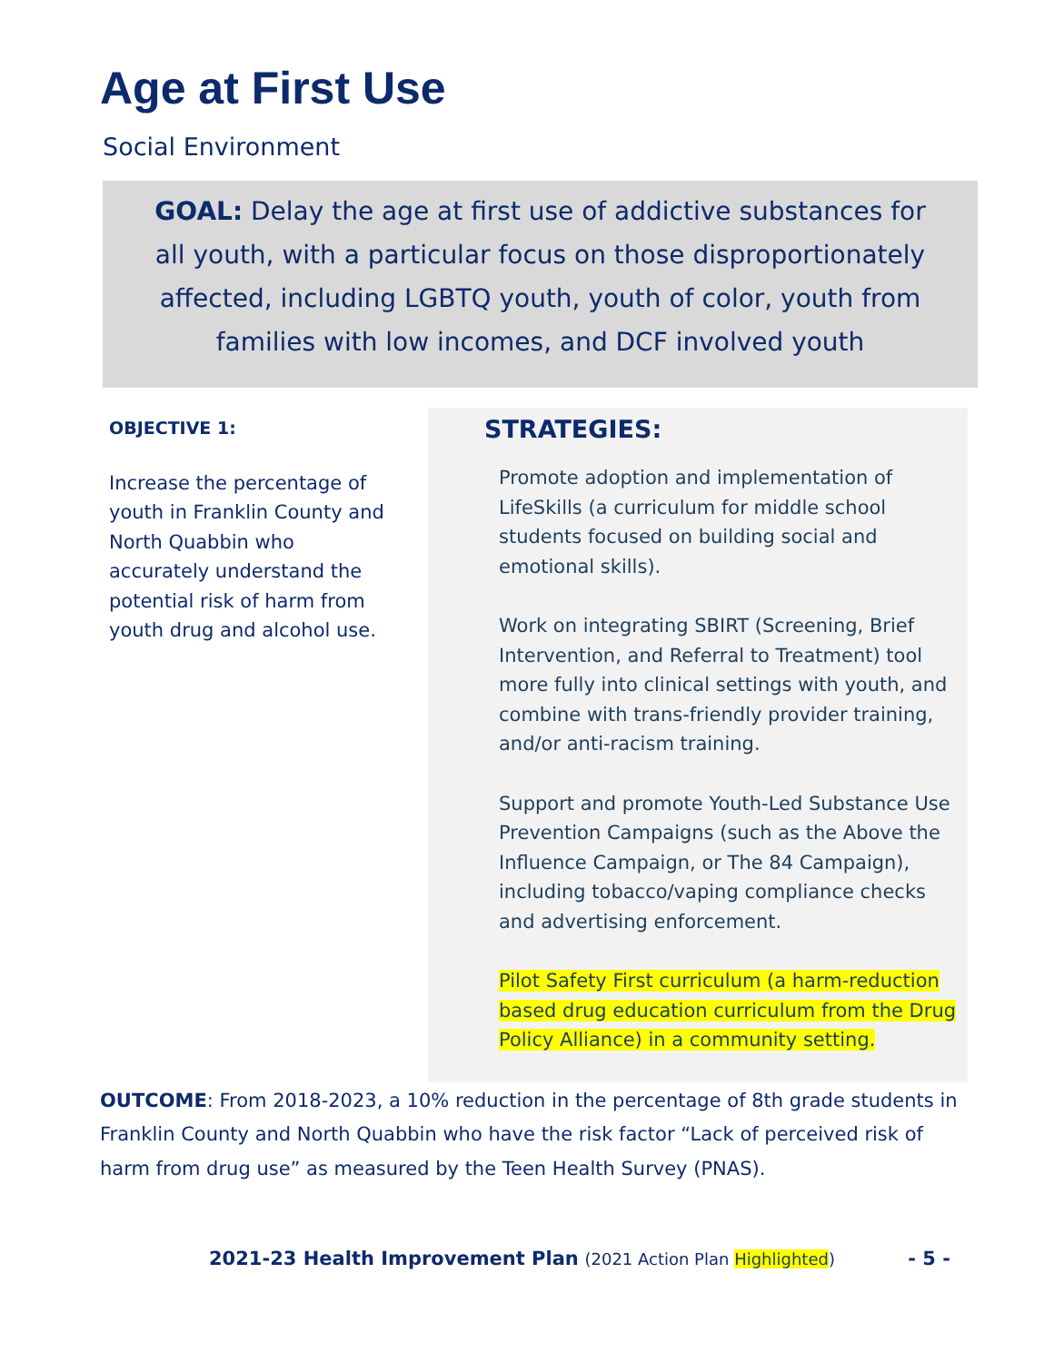Age at First Use
Social Environment
GOAL: Delay the age at first use of addictive substances for all youth, with a particular focus on those disproportionately affected, including LGBTQ youth, youth of color, youth from families with low incomes, and DCF involved youth
OBJECTIVE 1:
Increase the percentage of youth in Franklin County and North Quabbin who accurately understand the potential risk of harm from youth drug and alcohol use.
STRATEGIES:
Promote adoption and implementation of LifeSkills (a curriculum for middle school students focused on building social and emotional skills).
Work on integrating SBIRT (Screening, Brief Intervention, and Referral to Treatment) tool more fully into clinical settings with youth, and combine with trans-friendly provider training, and/or anti-racism training.
Support and promote Youth-Led Substance Use Prevention Campaigns (such as the Above the Influence Campaign, or The 84 Campaign), including tobacco/vaping compliance checks and advertising enforcement.
Pilot Safety First curriculum (a harm-reduction based drug education curriculum from the Drug Policy Alliance) in a community setting.
OUTCOME: From 2018-2023, a 10% reduction in the percentage of 8th grade students in Franklin County and North Quabbin who have the risk factor “Lack of perceived risk of harm from drug use” as measured by the Teen Health Survey (PNAS).
2021-23 Health Improvement Plan (2021 Action Plan Highlighted) - 5 -